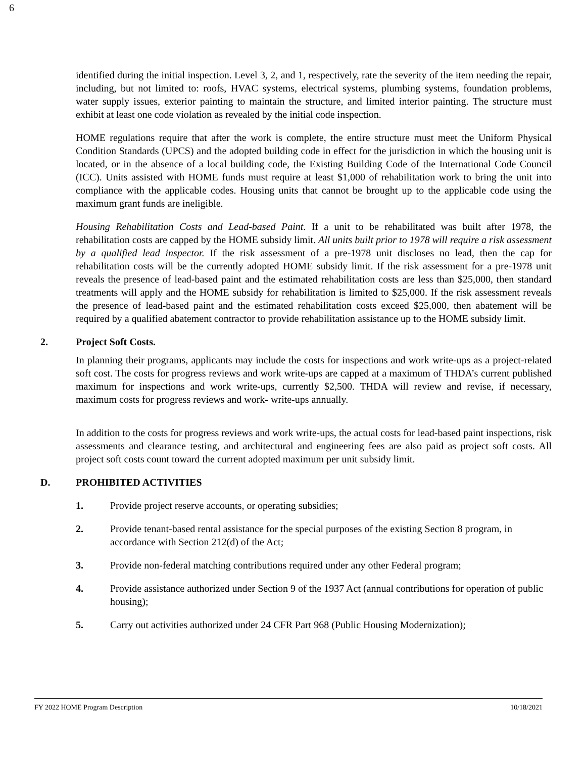6
identified during the initial inspection. Level 3, 2, and 1, respectively, rate the severity of the item needing the repair, including, but not limited to: roofs, HVAC systems, electrical systems, plumbing systems, foundation problems, water supply issues, exterior painting to maintain the structure, and limited interior painting. The structure must exhibit at least one code violation as revealed by the initial code inspection.
HOME regulations require that after the work is complete, the entire structure must meet the Uniform Physical Condition Standards (UPCS) and the adopted building code in effect for the jurisdiction in which the housing unit is located, or in the absence of a local building code, the Existing Building Code of the International Code Council (ICC). Units assisted with HOME funds must require at least $1,000 of rehabilitation work to bring the unit into compliance with the applicable codes. Housing units that cannot be brought up to the applicable code using the maximum grant funds are ineligible.
Housing Rehabilitation Costs and Lead-based Paint. If a unit to be rehabilitated was built after 1978, the rehabilitation costs are capped by the HOME subsidy limit. All units built prior to 1978 will require a risk assessment by a qualified lead inspector. If the risk assessment of a pre-1978 unit discloses no lead, then the cap for rehabilitation costs will be the currently adopted HOME subsidy limit. If the risk assessment for a pre-1978 unit reveals the presence of lead-based paint and the estimated rehabilitation costs are less than $25,000, then standard treatments will apply and the HOME subsidy for rehabilitation is limited to $25,000. If the risk assessment reveals the presence of lead-based paint and the estimated rehabilitation costs exceed $25,000, then abatement will be required by a qualified abatement contractor to provide rehabilitation assistance up to the HOME subsidy limit.
2. Project Soft Costs.
In planning their programs, applicants may include the costs for inspections and work write-ups as a project-related soft cost. The costs for progress reviews and work write-ups are capped at a maximum of THDA’s current published maximum for inspections and work write-ups, currently $2,500. THDA will review and revise, if necessary, maximum costs for progress reviews and work- write-ups annually.
In addition to the costs for progress reviews and work write-ups, the actual costs for lead-based paint inspections, risk assessments and clearance testing, and architectural and engineering fees are also paid as project soft costs. All project soft costs count toward the current adopted maximum per unit subsidy limit.
D. PROHIBITED ACTIVITIES
1. Provide project reserve accounts, or operating subsidies;
2. Provide tenant-based rental assistance for the special purposes of the existing Section 8 program, in accordance with Section 212(d) of the Act;
3. Provide non-federal matching contributions required under any other Federal program;
4. Provide assistance authorized under Section 9 of the 1937 Act (annual contributions for operation of public housing);
5. Carry out activities authorized under 24 CFR Part 968 (Public Housing Modernization);
FY 2022 HOME Program Description 10/18/2021